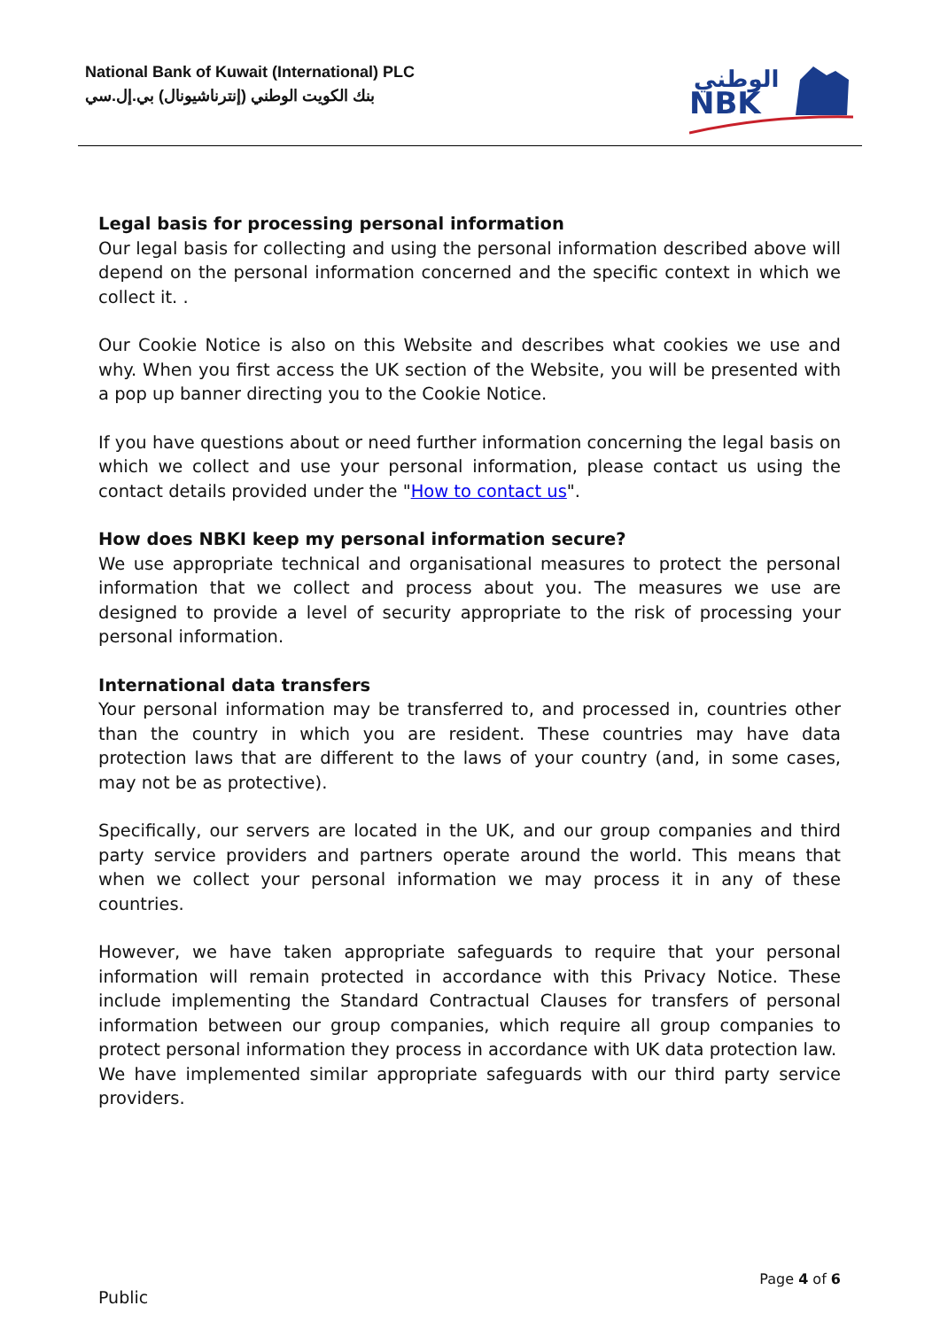National Bank of Kuwait (International) PLC
بنك الكويت الوطني (إنترناشيونال) بي.إل.سي
الوطني
NBK
Legal basis for processing personal information
Our legal basis for collecting and using the personal information described above will depend on the personal information concerned and the specific context in which we collect it. .
Our Cookie Notice is also on this Website and describes what cookies we use and why. When you first access the UK section of the Website, you will be presented with a pop up banner directing you to the Cookie Notice.
If you have questions about or need further information concerning the legal basis on which we collect and use your personal information, please contact us using the contact details provided under the "How to contact us".
How does NBKI keep my personal information secure?
We use appropriate technical and organisational measures to protect the personal information that we collect and process about you. The measures we use are designed to provide a level of security appropriate to the risk of processing your personal information.
International data transfers
Your personal information may be transferred to, and processed in, countries other than the country in which you are resident. These countries may have data protection laws that are different to the laws of your country (and, in some cases, may not be as protective).
Specifically, our servers are located in the UK, and our group companies and third party service providers and partners operate around the world. This means that when we collect your personal information we may process it in any of these countries.
However, we have taken appropriate safeguards to require that your personal information will remain protected in accordance with this Privacy Notice. These include implementing the Standard Contractual Clauses for transfers of personal information between our group companies, which require all group companies to protect personal information they process in accordance with UK data protection law.
We have implemented similar appropriate safeguards with our third party service providers.
Page 4 of 6
Public